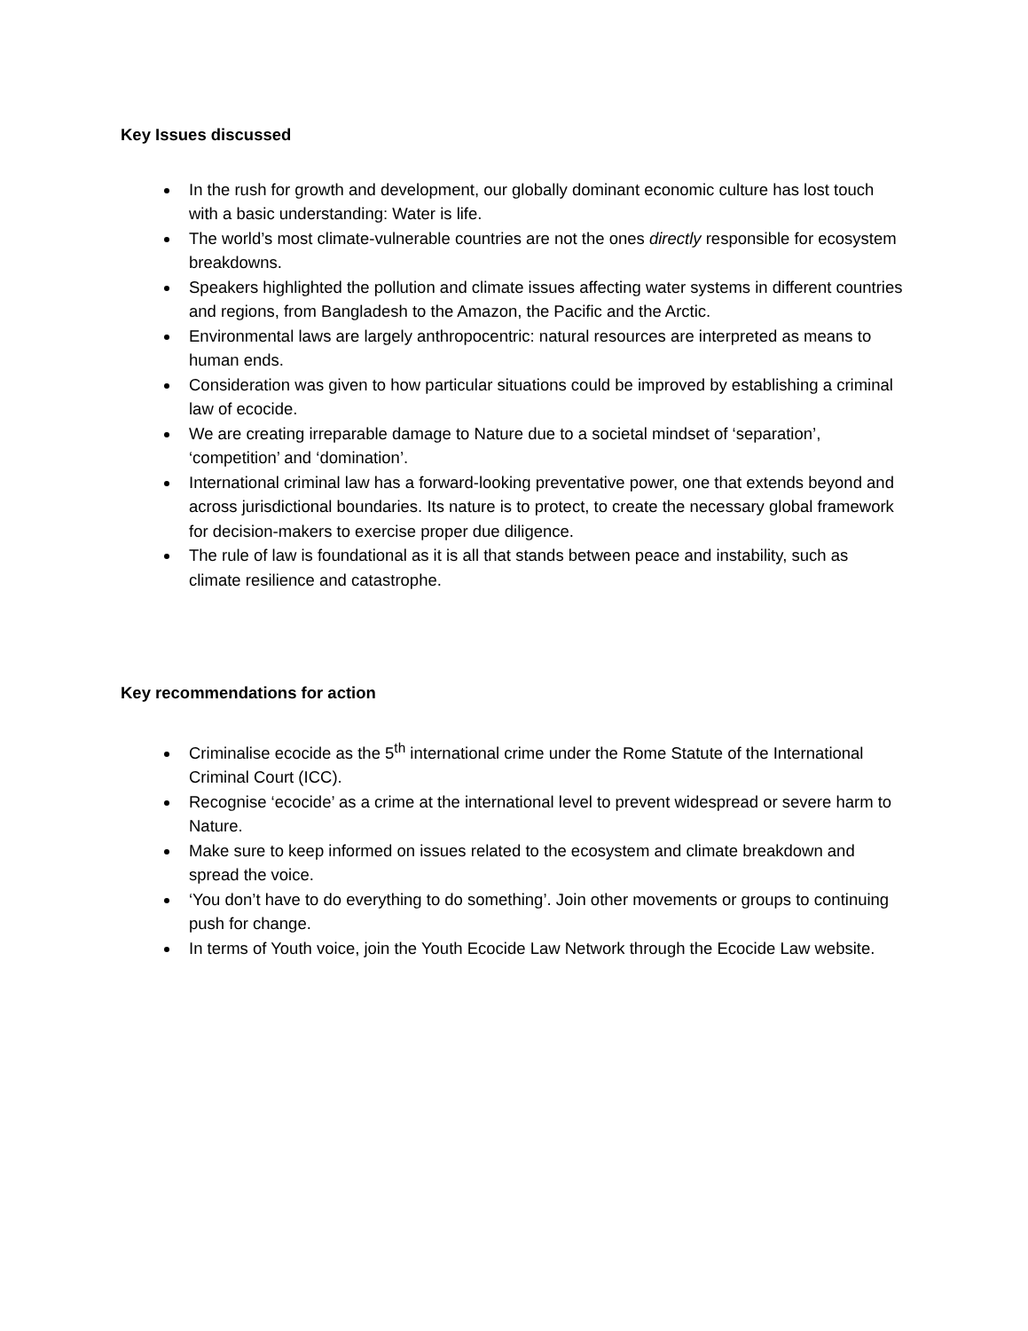Key Issues discussed
In the rush for growth and development, our globally dominant economic culture has lost touch with a basic understanding: Water is life.
The world’s most climate-vulnerable countries are not the ones directly responsible for ecosystem breakdowns.
Speakers highlighted the pollution and climate issues affecting water systems in different countries and regions, from Bangladesh to the Amazon, the Pacific and the Arctic.
Environmental laws are largely anthropocentric: natural resources are interpreted as means to human ends.
Consideration was given to how particular situations could be improved by establishing a criminal law of ecocide.
We are creating irreparable damage to Nature due to a societal mindset of ‘separation’, ‘competition’ and ‘domination’.
International criminal law has a forward-looking preventative power, one that extends beyond and across jurisdictional boundaries. Its nature is to protect, to create the necessary global framework for decision-makers to exercise proper due diligence.
The rule of law is foundational as it is all that stands between peace and instability, such as climate resilience and catastrophe.
Key recommendations for action
Criminalise ecocide as the 5<sup>th</sup> international crime under the Rome Statute of the International Criminal Court (ICC).
Recognise ‘ecocide’ as a crime at the international level to prevent widespread or severe harm to Nature.
Make sure to keep informed on issues related to the ecosystem and climate breakdown and spread the voice.
‘You don’t have to do everything to do something’. Join other movements or groups to continuing push for change.
In terms of Youth voice, join the Youth Ecocide Law Network through the Ecocide Law website.